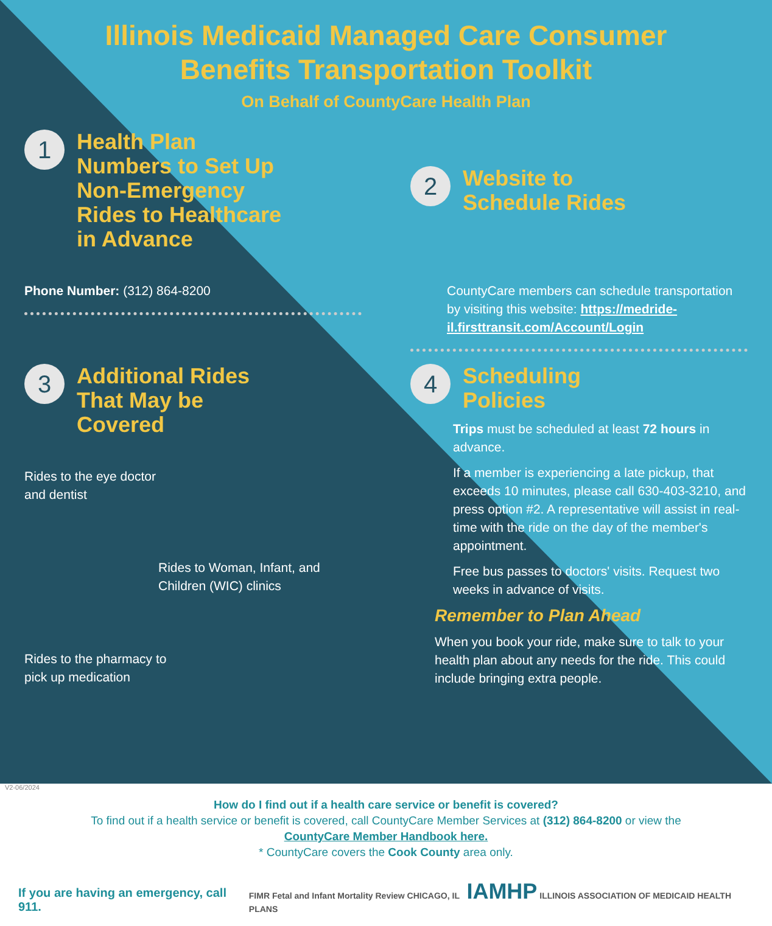Illinois Medicaid Managed Care Consumer
Benefits Transportation Toolkit
On Behalf of CountyCare Health Plan
1
Health Plan Numbers to Set Up Non-Emergency Rides to Healthcare in Advance
Phone Number: (312) 864-8200
2
Website to Schedule Rides
CountyCare members can schedule transportation by visiting this website: https://medride-il.firsttransit.com/Account/Login
3
Additional Rides That May be Covered
Rides to the eye doctor
and dentist
Rides to Woman, Infant, and Children (WIC) clinics
Rides to the pharmacy to
pick up medication
4
Scheduling Policies
Trips must be scheduled at least 72 hours in advance.
If a member is experiencing a late pickup, that exceeds 10 minutes, please call 630-403-3210, and press option #2. A representative will assist in real-time with the ride on the day of the member's appointment.
Free bus passes to doctors' visits. Request two weeks in advance of visits.
Remember to Plan Ahead
When you book your ride, make sure to talk to your health plan about any needs for the ride. This could include bringing extra people.
V2-06/2024
How do I find out if a health care service or benefit is covered?
To find out if a health service or benefit is covered, call CountyCare Member Services at (312) 864-8200 or view the
CountyCare Member Handbook here.
* CountyCare covers the Cook County area only.
If you are having an emergency, call 911. FIMR Fetal and Infant Mortality Review CHICAGO, IL IAMHP ILLINOIS ASSOCIATION OF MEDICAID HEALTH PLANS